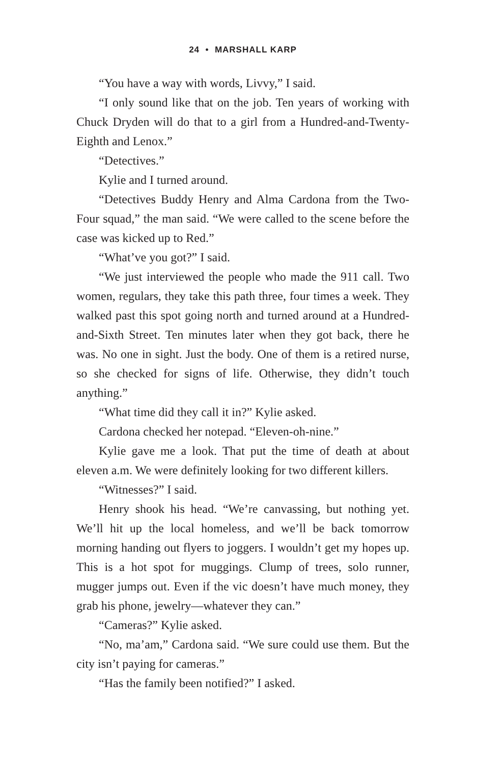24 • MARSHALL KARP
“You have a way with words, Livvy,” I said.
“I only sound like that on the job. Ten years of working with Chuck Dryden will do that to a girl from a Hundred-and-Twenty-Eighth and Lenox.”
“Detectives.”
Kylie and I turned around.
“Detectives Buddy Henry and Alma Cardona from the Two-Four squad,” the man said. “We were called to the scene before the case was kicked up to Red.”
“What’ve you got?” I said.
“We just interviewed the people who made the 911 call. Two women, regulars, they take this path three, four times a week. They walked past this spot going north and turned around at a Hundred-and-Sixth Street. Ten minutes later when they got back, there he was. No one in sight. Just the body. One of them is a retired nurse, so she checked for signs of life. Otherwise, they didn’t touch anything.”
“What time did they call it in?” Kylie asked.
Cardona checked her notepad. “Eleven-oh-nine.”
Kylie gave me a look. That put the time of death at about eleven a.m. We were definitely looking for two different killers.
“Witnesses?” I said.
Henry shook his head. “We’re canvassing, but nothing yet. We’ll hit up the local homeless, and we’ll be back tomorrow morning handing out flyers to joggers. I wouldn’t get my hopes up. This is a hot spot for muggings. Clump of trees, solo runner, mugger jumps out. Even if the vic doesn’t have much money, they grab his phone, jewelry—whatever they can.”
“Cameras?” Kylie asked.
“No, ma’am,” Cardona said. “We sure could use them. But the city isn’t paying for cameras.”
“Has the family been notified?” I asked.